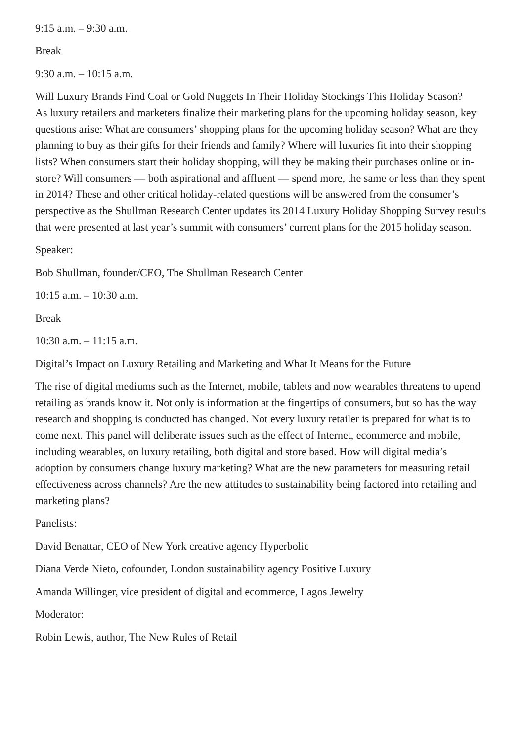9:15 a.m. – 9:30 a.m.
Break
9:30 a.m. – 10:15 a.m.
Will Luxury Brands Find Coal or Gold Nuggets In Their Holiday Stockings This Holiday Season?
As luxury retailers and marketers finalize their marketing plans for the upcoming holiday season, key questions arise: What are consumers’ shopping plans for the upcoming holiday season? What are they planning to buy as their gifts for their friends and family? Where will luxuries fit into their shopping lists? When consumers start their holiday shopping, will they be making their purchases online or in-store? Will consumers — both aspirational and affluent — spend more, the same or less than they spent in 2014? These and other critical holiday-related questions will be answered from the consumer’s perspective as the Shullman Research Center updates its 2014 Luxury Holiday Shopping Survey results that were presented at last year’s summit with consumers’ current plans for the 2015 holiday season.
Speaker:
Bob Shullman, founder/CEO, The Shullman Research Center
10:15 a.m. – 10:30 a.m.
Break
10:30 a.m. – 11:15 a.m.
Digital’s Impact on Luxury Retailing and Marketing and What It Means for the Future
The rise of digital mediums such as the Internet, mobile, tablets and now wearables threatens to upend retailing as brands know it. Not only is information at the fingertips of consumers, but so has the way research and shopping is conducted has changed. Not every luxury retailer is prepared for what is to come next. This panel will deliberate issues such as the effect of Internet, ecommerce and mobile, including wearables, on luxury retailing, both digital and store based. How will digital media’s adoption by consumers change luxury marketing? What are the new parameters for measuring retail effectiveness across channels? Are the new attitudes to sustainability being factored into retailing and marketing plans?
Panelists:
David Benattar, CEO of New York creative agency Hyperbolic
Diana Verde Nieto, cofounder, London sustainability agency Positive Luxury
Amanda Willinger, vice president of digital and ecommerce, Lagos Jewelry
Moderator:
Robin Lewis, author, The New Rules of Retail